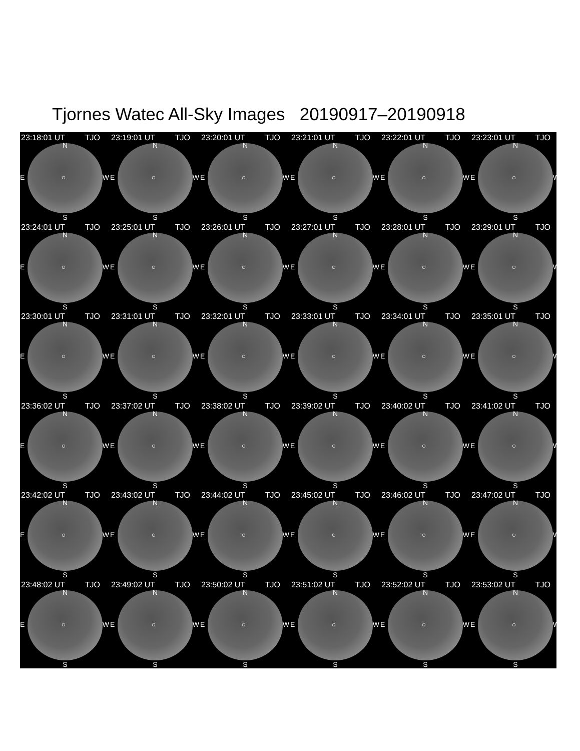Tjornes Watec All-Sky Images 20190917–20190918
23:18:01 UT TJO
N
E ○ W
S
23:19:01 UT TJO
N
E ○ W
S
23:20:01 UT TJO
N
E ○ W
S
23:21:01 UT TJO
N
E ○ W
S
23:22:01 UT TJO
N
E ○ W
S
23:23:01 UT TJO
N
E ○ W
S
23:24:01 UT TJO
N
E ○ W
S
23:25:01 UT TJO
N
E ○ W
S
23:26:01 UT TJO
N
E ○ W
S
23:27:01 UT TJO
N
E ○ W
S
23:28:01 UT TJO
N
E ○ W
S
23:29:01 UT TJO
N
E ○ W
S
23:30:01 UT TJO
N
E ○ W
S
23:31:01 UT TJO
N
E ○ W
S
23:32:01 UT TJO
N
E ○ W
S
23:33:01 UT TJO
N
E ○ W
S
23:34:01 UT TJO
N
E ○ W
S
23:35:01 UT TJO
N
E ○ W
S
23:36:02 UT TJO
N
E ○ W
S
23:37:02 UT TJO
N
E ○ W
S
23:38:02 UT TJO
N
E ○ W
S
23:39:02 UT TJO
N
E ○ W
S
23:40:02 UT TJO
N
E ○ W
S
23:41:02 UT TJO
N
E ○ W
S
23:42:02 UT TJO
N
E ○ W
S
23:43:02 UT TJO
N
E ○ W
S
23:44:02 UT TJO
N
E ○ W
S
23:45:02 UT TJO
N
E ○ W
S
23:46:02 UT TJO
N
E ○ W
S
23:47:02 UT TJO
N
E ○ W
S
23:48:02 UT TJO
N
E ○ W
S
23:49:02 UT TJO
N
E ○ W
S
23:50:02 UT TJO
N
E ○ W
S
23:51:02 UT TJO
N
E ○ W
S
23:52:02 UT TJO
N
E ○ W
S
23:53:02 UT TJO
N
E ○ W
S